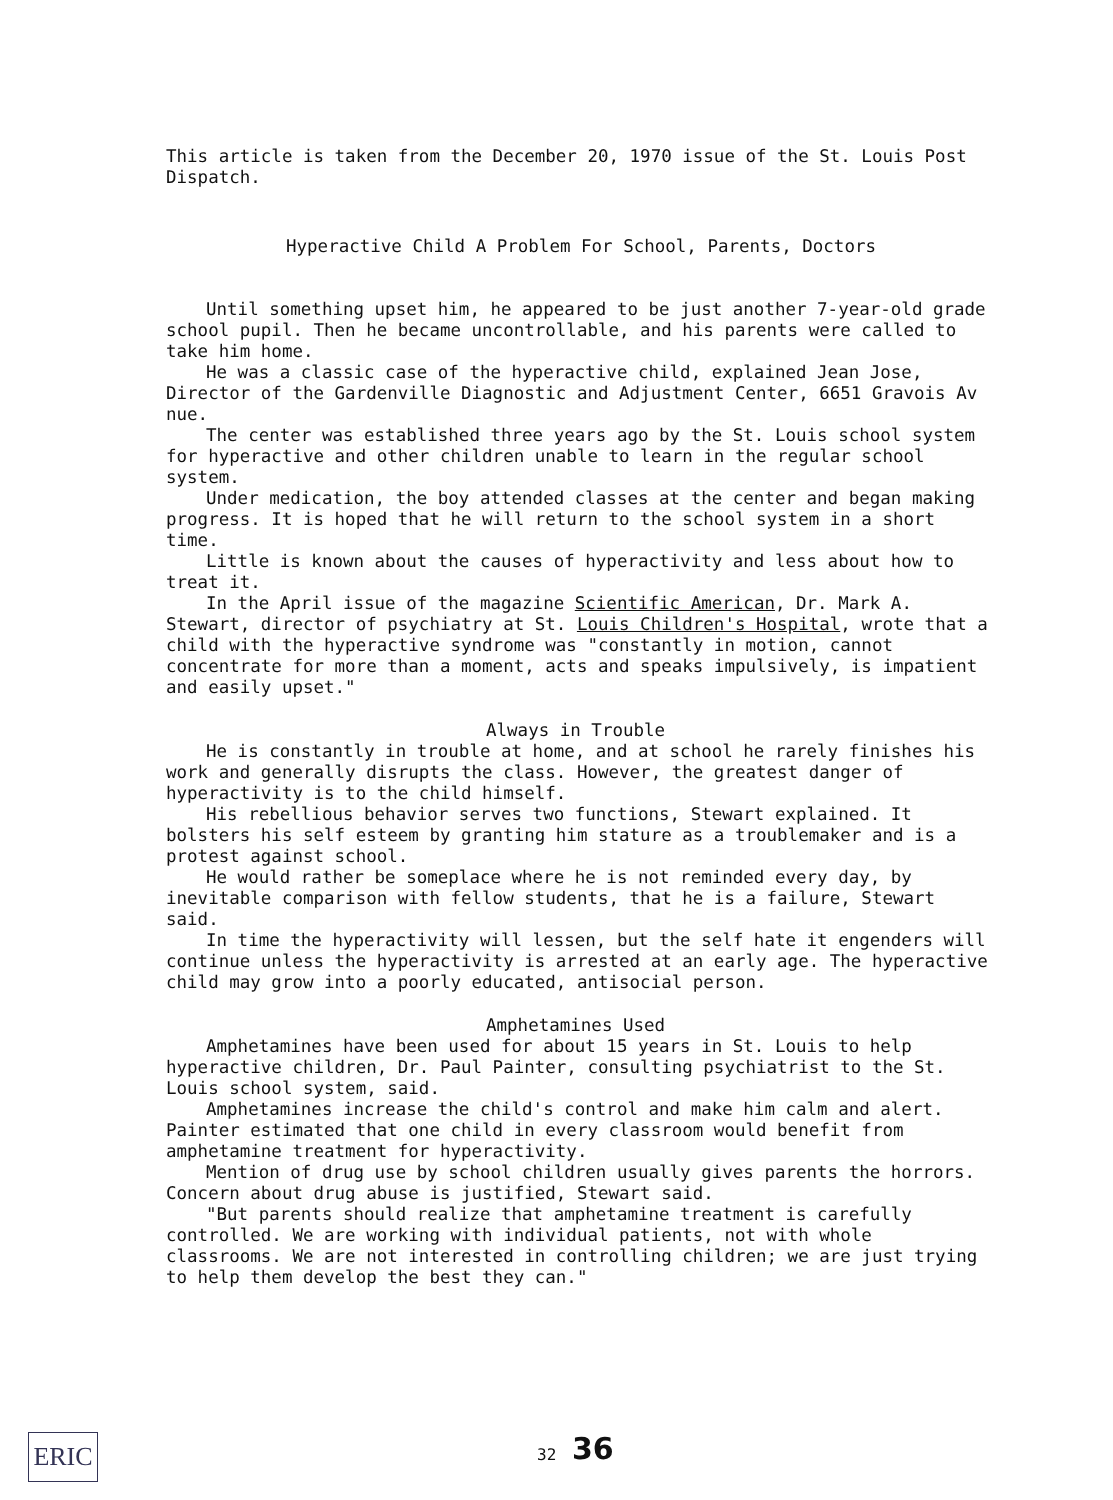This article is taken from the December 20, 1970 issue of the St. Louis Post Dispatch.
Hyperactive Child A Problem For School, Parents, Doctors
Until something upset him, he appeared to be just another 7-year-old grade school pupil. Then he became uncontrollable, and his parents were called to take him home.
He was a classic case of the hyperactive child, explained Jean Jose, Director of the Gardenville Diagnostic and Adjustment Center, 6651 Gravois Av nue.
The center was established three years ago by the St. Louis school system for hyperactive and other children unable to learn in the regular school system.
Under medication, the boy attended classes at the center and began making progress. It is hoped that he will return to the school system in a short time.
Little is known about the causes of hyperactivity and less about how to treat it.
In the April issue of the magazine Scientific American, Dr. Mark A. Stewart, director of psychiatry at St. Louis Children's Hospital, wrote that a child with the hyperactive syndrome was "constantly in motion, cannot concentrate for more than a moment, acts and speaks impulsively, is impatient and easily upset."
Always in Trouble
He is constantly in trouble at home, and at school he rarely finishes his work and generally disrupts the class. However, the greatest danger of hyperactivity is to the child himself.
His rebellious behavior serves two functions, Stewart explained. It bolsters his self esteem by granting him stature as a troublemaker and is a protest against school.
He would rather be someplace where he is not reminded every day, by inevitable comparison with fellow students, that he is a failure, Stewart said.
In time the hyperactivity will lessen, but the self hate it engenders will continue unless the hyperactivity is arrested at an early age. The hyperactive child may grow into a poorly educated, antisocial person.
Amphetamines Used
Amphetamines have been used for about 15 years in St. Louis to help hyperactive children, Dr. Paul Painter, consulting psychiatrist to the St. Louis school system, said.
Amphetamines increase the child's control and make him calm and alert. Painter estimated that one child in every classroom would benefit from amphetamine treatment for hyperactivity.
Mention of drug use by school children usually gives parents the horrors. Concern about drug abuse is justified, Stewart said.
"But parents should realize that amphetamine treatment is carefully controlled. We are working with individual patients, not with whole classrooms. We are not interested in controlling children; we are just trying to help them develop the best they can."
ERIC
32 36